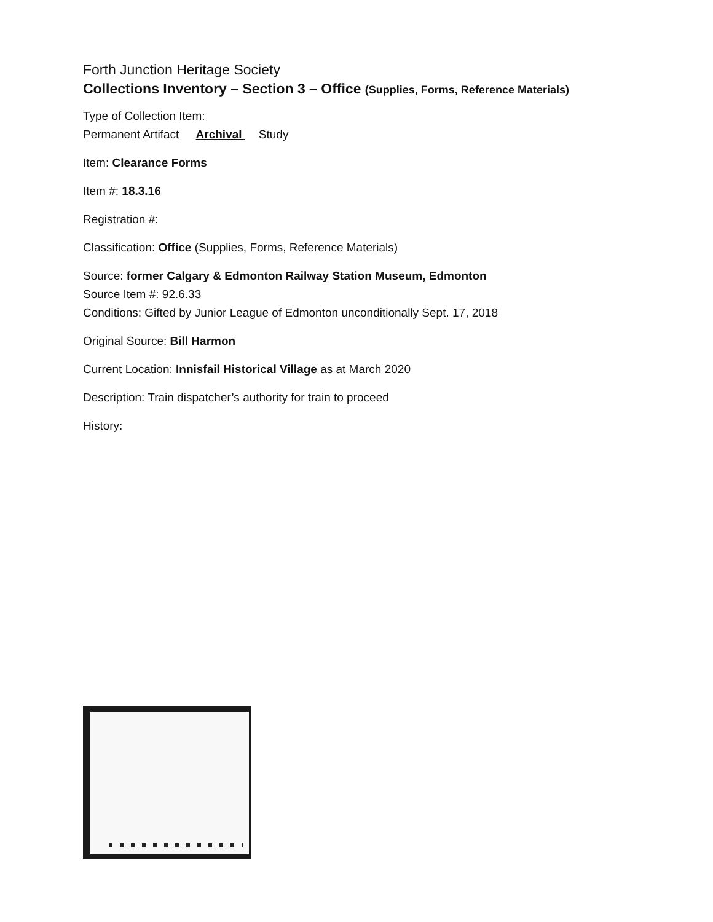Forth Junction Heritage Society
Collections Inventory – Section 3 – Office (Supplies, Forms, Reference Materials)
Type of Collection Item:
Permanent Artifact Archival Study
Item: Clearance Forms
Item #: 18.3.16
Registration #:
Classification: Office (Supplies, Forms, Reference Materials)
Source: former Calgary & Edmonton Railway Station Museum, Edmonton
Source Item #: 92.6.33
Conditions: Gifted by Junior League of Edmonton unconditionally Sept. 17, 2018
Original Source: Bill Harmon
Current Location: Innisfail Historical Village as at March 2020
Description: Train dispatcher’s authority for train to proceed
History: